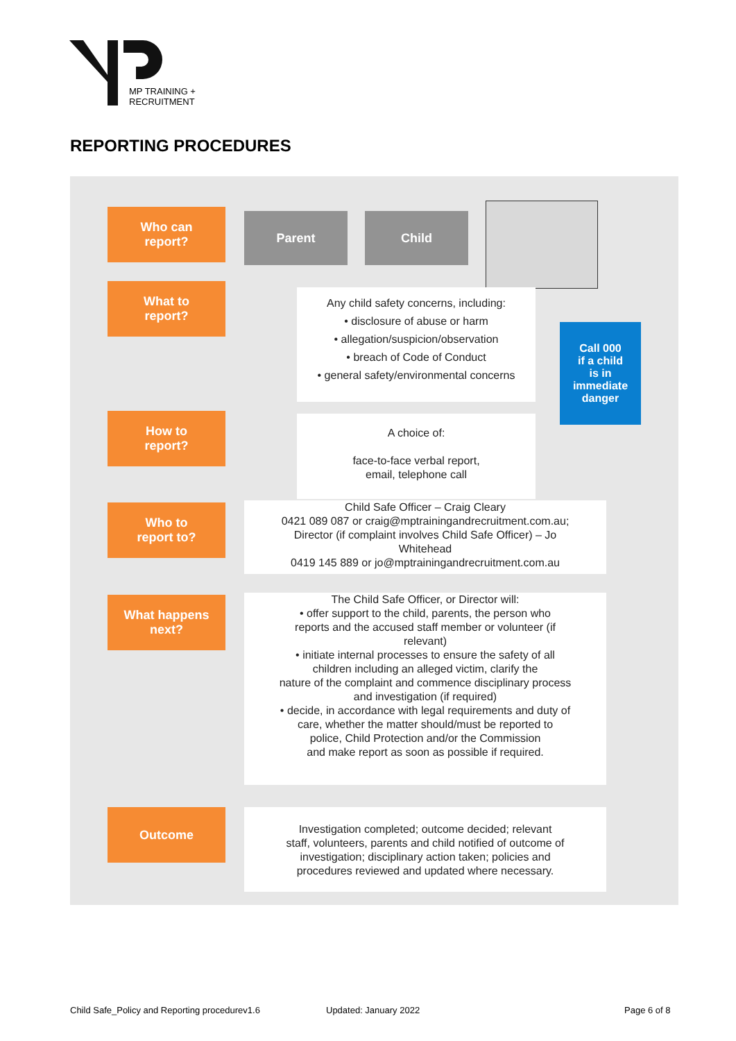MP TRAINING +
RECRUITMENT
REPORTING PROCEDURES
Who can
report?
What to
report?
How to
report?
Who to
report to?
What happens
next?
Outcome
Parent Child
Any child safety concerns, including:
• disclosure of abuse or harm
• allegation/suspicion/observation
• breach of Code of Conduct
• general safety/environmental concerns
Call 000
if a child
is in
immediate
danger
A choice of:
face-to-face verbal report,
email, telephone call
Child Safe Officer – Craig Cleary
0421 089 087 or craig@mptrainingandrecruitment.com.au;
Director (if complaint involves Child Safe Officer) – Jo
Whitehead
0419 145 889 or jo@mptrainingandrecruitment.com.au
The Child Safe Officer, or Director will:
• offer support to the child, parents, the person who
reports and the accused staff member or volunteer (if
relevant)
• initiate internal processes to ensure the safety of all
children including an alleged victim, clarify the
nature of the complaint and commence disciplinary process
and investigation (if required)
• decide, in accordance with legal requirements and duty of
care, whether the matter should/must be reported to
police, Child Protection and/or the Commission
and make report as soon as possible if required.
Investigation completed; outcome decided; relevant
staff, volunteers, parents and child notified of outcome of
investigation; disciplinary action taken; policies and
procedures reviewed and updated where necessary.
Child Safe_Policy and Reporting procedurev1.6
Updated: January 2022 Page 6 of 8